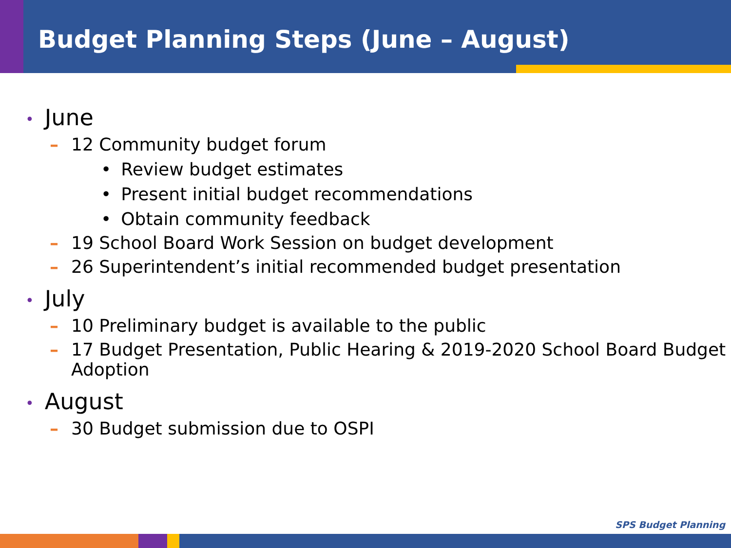Budget Planning Steps (June – August)
• June
– 12 Community budget forum
• Review budget estimates
• Present initial budget recommendations
• Obtain community feedback
– 19 School Board Work Session on budget development
– 26 Superintendent’s initial recommended budget presentation
• July
– 10 Preliminary budget is available to the public
– 17 Budget Presentation, Public Hearing & 2019-2020 School Board Budget Adoption
• August
– 30 Budget submission due to OSPI
SPS Budget Planning